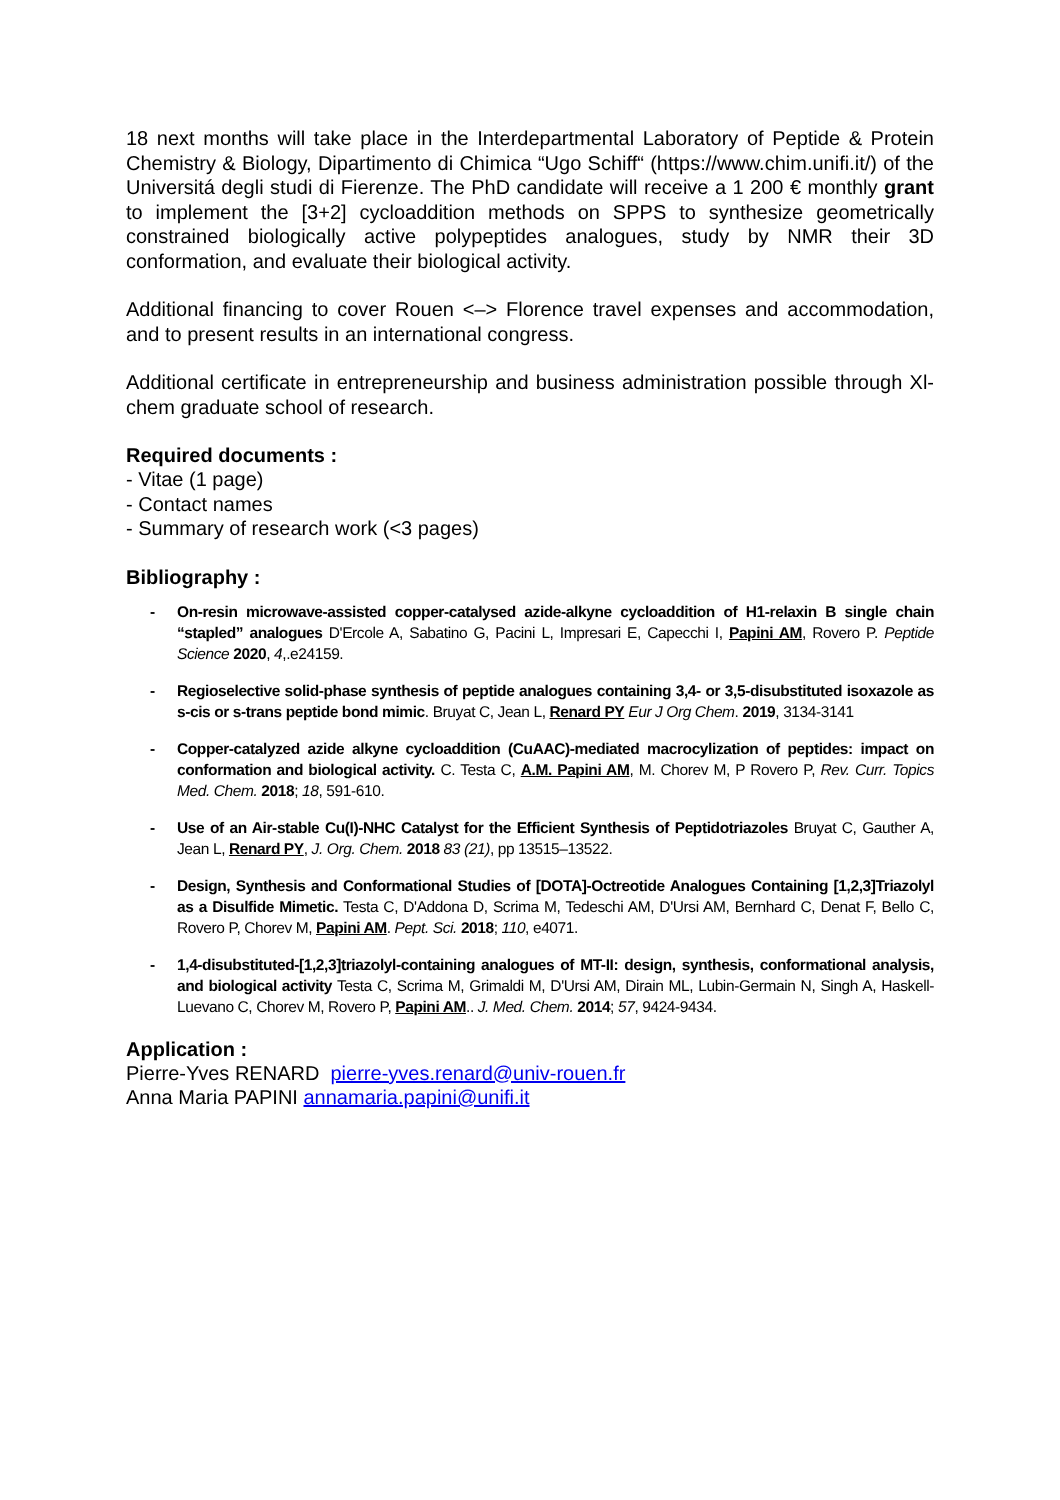18 next months will take place in the Interdepartmental Laboratory of Peptide & Protein Chemistry & Biology, Dipartimento di Chimica “Ugo Schiff“ (https://www.chim.unifi.it/) of the Universitá degli studi di Fierenze. The PhD candidate will receive a 1 200 € monthly grant to implement the [3+2] cycloaddition methods on SPPS to synthesize geometrically constrained biologically active polypeptides analogues, study by NMR their 3D conformation, and evaluate their biological activity.
Additional financing to cover Rouen <–> Florence travel expenses and accommodation, and to present results in an international congress.
Additional certificate in entrepreneurship and business administration possible through Xl-chem graduate school of research.
Required documents :
- Vitae (1 page)
- Contact names
- Summary of research work (<3 pages)
Bibliography :
- On-resin microwave-assisted copper-catalysed azide-alkyne cycloaddition of H1-relaxin B single chain “stapled” analogues D'Ercole A, Sabatino G, Pacini L, Impresari E, Capecchi I, Papini AM, Rovero P. Peptide Science 2020, 4,.e24159.
- Regioselective solid-phase synthesis of peptide analogues containing 3,4- or 3,5-disubstituted isoxazole as s-cis or s-trans peptide bond mimic. Bruyat C, Jean L, Renard PY Eur J Org Chem. 2019, 3134-3141
- Copper-catalyzed azide alkyne cycloaddition (CuAAC)-mediated macrocylization of peptides: impact on conformation and biological activity. C. Testa C, A.M. Papini AM, M. Chorev M, P Rovero P, Rev. Curr. Topics Med. Chem. 2018; 18, 591-610.
- Use of an Air-stable Cu(I)-NHC Catalyst for the Efficient Synthesis of Peptidotriazoles Bruyat C, Gauther A, Jean L, Renard PY, J. Org. Chem. 2018 83 (21), pp 13515–13522.
- Design, Synthesis and Conformational Studies of [DOTA]-Octreotide Analogues Containing [1,2,3]Triazolyl as a Disulfide Mimetic. Testa C, D'Addona D, Scrima M, Tedeschi AM, D'Ursi AM, Bernhard C, Denat F, Bello C, Rovero P, Chorev M, Papini AM. Pept. Sci. 2018; 110, e4071.
- 1,4-disubstituted-[1,2,3]triazolyl-containing analogues of MT-II: design, synthesis, conformational analysis, and biological activity Testa C, Scrima M, Grimaldi M, D'Ursi AM, Dirain ML, Lubin-Germain N, Singh A, Haskell-Luevano C, Chorev M, Rovero P, Papini AM.. J. Med. Chem. 2014; 57, 9424-9434.
Application :
Pierre-Yves RENARD pierre-yves.renard@univ-rouen.fr
Anna Maria PAPINI annamaria.papini@unifi.it